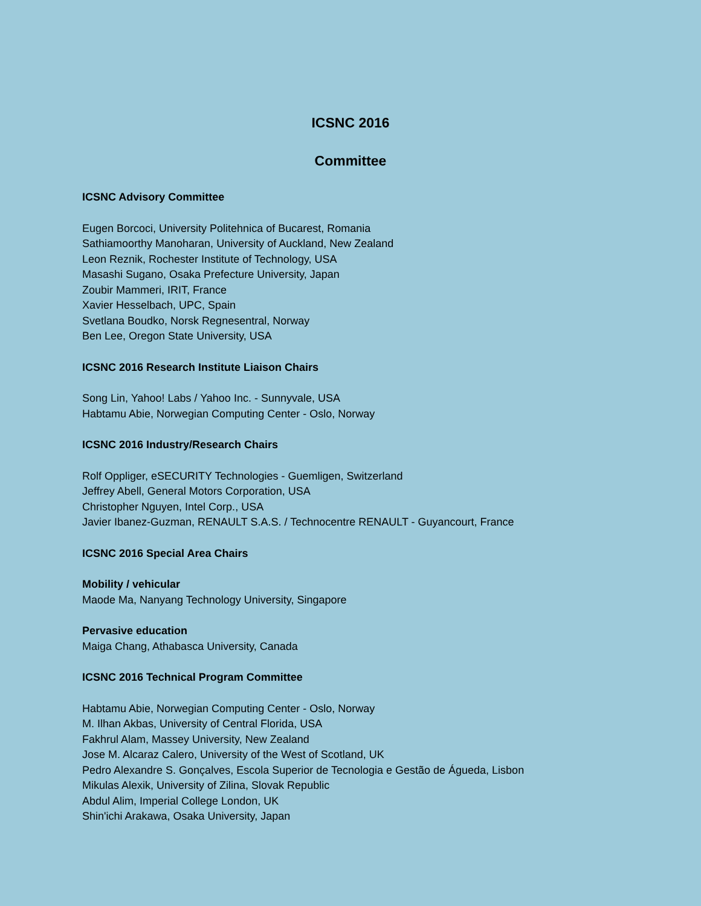ICSNC 2016
Committee
ICSNC Advisory Committee
Eugen Borcoci, University Politehnica of Bucarest, Romania
Sathiamoorthy Manoharan, University of Auckland, New Zealand
Leon Reznik, Rochester Institute of Technology, USA
Masashi Sugano, Osaka Prefecture University, Japan
Zoubir Mammeri, IRIT, France
Xavier Hesselbach, UPC, Spain
Svetlana Boudko, Norsk Regnesentral, Norway
Ben Lee, Oregon State University, USA
ICSNC 2016 Research Institute Liaison Chairs
Song Lin, Yahoo! Labs / Yahoo Inc. - Sunnyvale, USA
Habtamu Abie, Norwegian Computing Center - Oslo, Norway
ICSNC 2016 Industry/Research Chairs
Rolf Oppliger, eSECURITY Technologies - Guemligen, Switzerland
Jeffrey Abell, General Motors Corporation, USA
Christopher Nguyen, Intel Corp., USA
Javier Ibanez-Guzman, RENAULT S.A.S. / Technocentre RENAULT - Guyancourt, France
ICSNC 2016 Special Area Chairs
Mobility / vehicular
Maode Ma, Nanyang Technology University, Singapore
Pervasive education
Maiga Chang, Athabasca University, Canada
ICSNC 2016 Technical Program Committee
Habtamu Abie, Norwegian Computing Center - Oslo, Norway
M. Ilhan Akbas, University of Central Florida, USA
Fakhrul Alam, Massey University, New Zealand
Jose M. Alcaraz Calero, University of the West of Scotland, UK
Pedro Alexandre S. Gonçalves, Escola Superior de Tecnologia e Gestão de Águeda, Lisbon
Mikulas Alexik, University of Zilina, Slovak Republic
Abdul Alim, Imperial College London, UK
Shin'ichi Arakawa, Osaka University, Japan